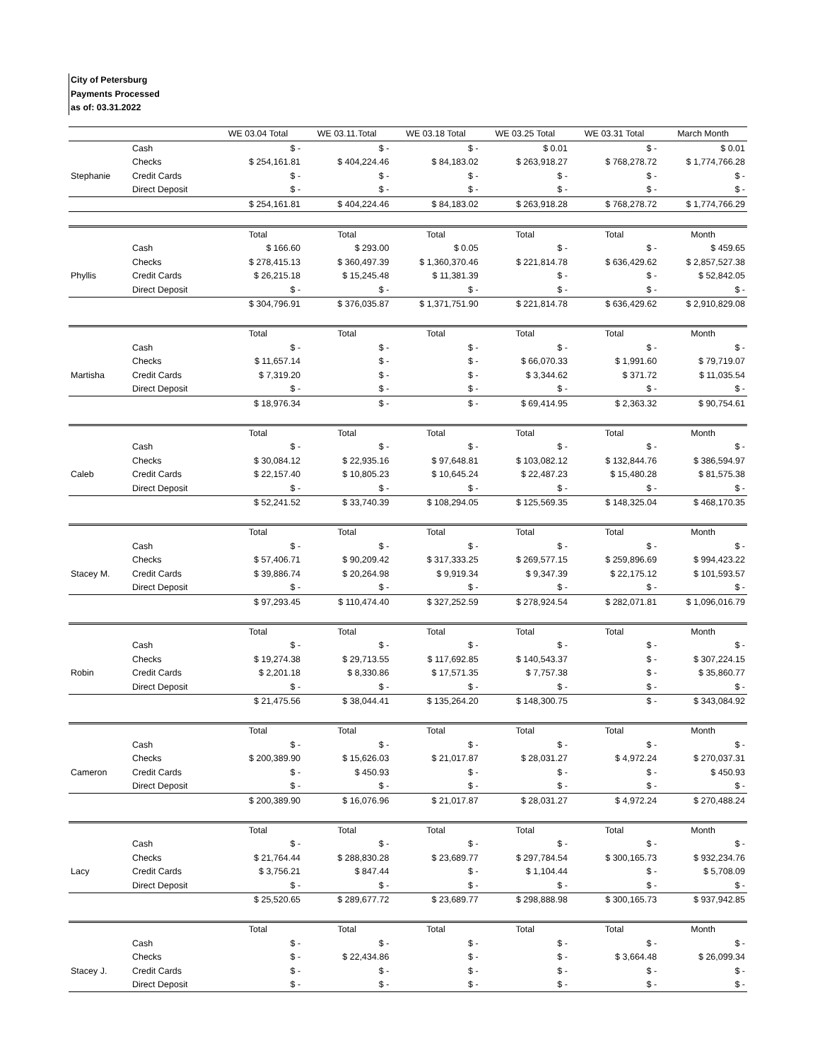City of Petersburg
Payments Processed
as of: 03.31.2022
| | | WE 03.04 Total | WE 03.11.Total | WE 03.18 Total | WE 03.25 Total | WE 03.31 Total | March Month |
| --- | --- | --- | --- | --- | --- | --- | --- |
| | Cash | $ - | $ - | $ - | $ 0.01 | $ - | $ 0.01 |
| | Checks | $ 254,161.81 | $ 404,224.46 | $ 84,183.02 | $ 263,918.27 | $ 768,278.72 | $ 1,774,766.28 |
| Stephanie | Credit Cards | $ - | $ - | $ - | $ - | $ - | $ - |
| | Direct Deposit | $ - | $ - | $ - | $ - | $ - | $ - |
| | | $ 254,161.81 | $ 404,224.46 | $ 84,183.02 | $ 263,918.28 | $ 768,278.72 | $ 1,774,766.29 |
| | | Total | Total | Total | Total | Total | Month |
| | Cash | $ 166.60 | $ 293.00 | $ 0.05 | $ - | $ - | $ 459.65 |
| | Checks | $ 278,415.13 | $ 360,497.39 | $ 1,360,370.46 | $ 221,814.78 | $ 636,429.62 | $ 2,857,527.38 |
| Phyllis | Credit Cards | $ 26,215.18 | $ 15,245.48 | $ 11,381.39 | $ - | $ - | $ 52,842.05 |
| | Direct Deposit | $ - | $ - | $ - | $ - | $ - | $ - |
| | | $ 304,796.91 | $ 376,035.87 | $ 1,371,751.90 | $ 221,814.78 | $ 636,429.62 | $ 2,910,829.08 |
| | | Total | Total | Total | Total | Total | Month |
| | Cash | $ - | $ - | $ - | $ - | $ - | $ - |
| | Checks | $ 11,657.14 | $ - | $ - | $ 66,070.33 | $ 1,991.60 | $ 79,719.07 |
| Martisha | Credit Cards | $ 7,319.20 | $ - | $ - | $ 3,344.62 | $ 371.72 | $ 11,035.54 |
| | Direct Deposit | $ - | $ - | $ - | $ - | $ - | $ - |
| | | $ 18,976.34 | $ - | $ - | $ 69,414.95 | $ 2,363.32 | $ 90,754.61 |
| | | Total | Total | Total | Total | Total | Month |
| | Cash | $ - | $ - | $ - | $ - | $ - | $ - |
| | Checks | $ 30,084.12 | $ 22,935.16 | $ 97,648.81 | $ 103,082.12 | $ 132,844.76 | $ 386,594.97 |
| Caleb | Credit Cards | $ 22,157.40 | $ 10,805.23 | $ 10,645.24 | $ 22,487.23 | $ 15,480.28 | $ 81,575.38 |
| | Direct Deposit | $ - | $ - | $ - | $ - | $ - | $ - |
| | | $ 52,241.52 | $ 33,740.39 | $ 108,294.05 | $ 125,569.35 | $ 148,325.04 | $ 468,170.35 |
| | | Total | Total | Total | Total | Total | Month |
| | Cash | $ - | $ - | $ - | $ - | $ - | $ - |
| | Checks | $ 57,406.71 | $ 90,209.42 | $ 317,333.25 | $ 269,577.15 | $ 259,896.69 | $ 994,423.22 |
| Stacey M. | Credit Cards | $ 39,886.74 | $ 20,264.98 | $ 9,919.34 | $ 9,347.39 | $ 22,175.12 | $ 101,593.57 |
| | Direct Deposit | $ - | $ - | $ - | $ - | $ - | $ - |
| | | $ 97,293.45 | $ 110,474.40 | $ 327,252.59 | $ 278,924.54 | $ 282,071.81 | $ 1,096,016.79 |
| | | Total | Total | Total | Total | Total | Month |
| | Cash | $ - | $ - | $ - | $ - | $ - | $ - |
| | Checks | $ 19,274.38 | $ 29,713.55 | $ 117,692.85 | $ 140,543.37 | $ - | $ 307,224.15 |
| Robin | Credit Cards | $ 2,201.18 | $ 8,330.86 | $ 17,571.35 | $ 7,757.38 | $ - | $ 35,860.77 |
| | Direct Deposit | $ - | $ - | $ - | $ - | $ - | $ - |
| | | $ 21,475.56 | $ 38,044.41 | $ 135,264.20 | $ 148,300.75 | $ - | $ 343,084.92 |
| | | Total | Total | Total | Total | Total | Month |
| | Cash | $ - | $ - | $ - | $ - | $ - | $ - |
| | Checks | $ 200,389.90 | $ 15,626.03 | $ 21,017.87 | $ 28,031.27 | $ 4,972.24 | $ 270,037.31 |
| Cameron | Credit Cards | $ - | $ 450.93 | $ - | $ - | $ - | $ 450.93 |
| | Direct Deposit | $ - | $ - | $ - | $ - | $ - | $ - |
| | | $ 200,389.90 | $ 16,076.96 | $ 21,017.87 | $ 28,031.27 | $ 4,972.24 | $ 270,488.24 |
| | | Total | Total | Total | Total | Total | Month |
| | Cash | $ - | $ - | $ - | $ - | $ - | $ - |
| | Checks | $ 21,764.44 | $ 288,830.28 | $ 23,689.77 | $ 297,784.54 | $ 300,165.73 | $ 932,234.76 |
| Lacy | Credit Cards | $ 3,756.21 | $ 847.44 | $ - | $ 1,104.44 | $ - | $ 5,708.09 |
| | Direct Deposit | $ - | $ - | $ - | $ - | $ - | $ - |
| | | $ 25,520.65 | $ 289,677.72 | $ 23,689.77 | $ 298,888.98 | $ 300,165.73 | $ 937,942.85 |
| | | Total | Total | Total | Total | Total | Month |
| | Cash | $ - | $ - | $ - | $ - | $ - | $ - |
| | Checks | $ - | $ 22,434.86 | $ - | $ - | $ 3,664.48 | $ 26,099.34 |
| Stacey J. | Credit Cards | $ - | $ - | $ - | $ - | $ - | $ - |
| | Direct Deposit | $ - | $ - | $ - | $ - | $ - | $ - |